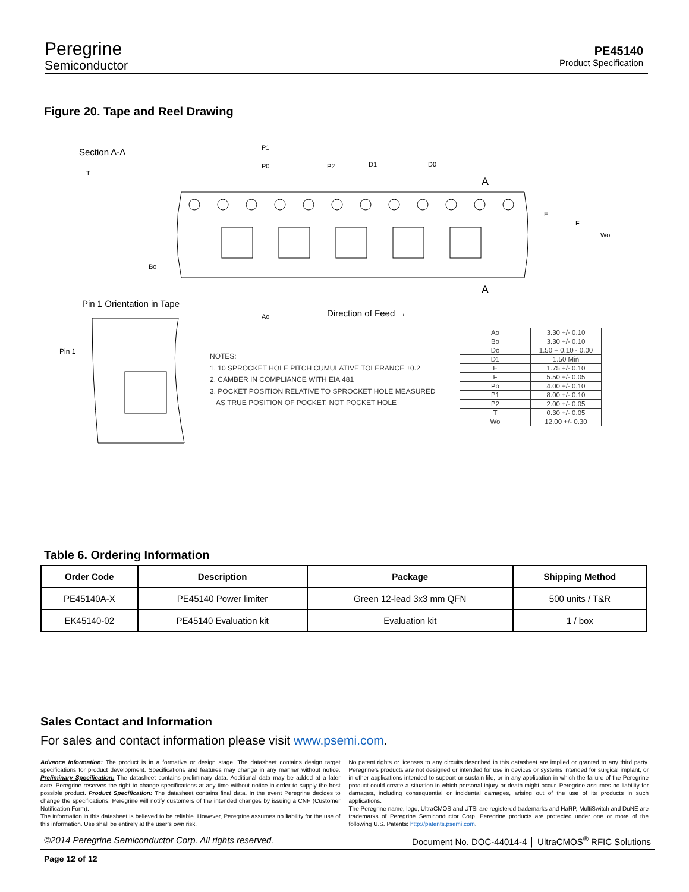Peregrine
Semiconductor
PE45140
Product Specification
Figure 20. Tape and Reel Drawing
Section A-A
Pin 1 Orientation in Tape
Direction of Feed →
Pin 1
P1
P0
P2
D1
D0
A
A
E
F
Wo
Bo
Ao
T
NOTES:
1. 10 SPROCKET HOLE PITCH CUMULATIVE TOLERANCE ±0.2
2. CAMBER IN COMPLIANCE WITH EIA 481
3. POCKET POSITION RELATIVE TO SPROCKET HOLE MEASURED
AS TRUE POSITION OF POCKET, NOT POCKET HOLE
| Ao | 3.30 +/- 0.10 |
| Bo | 3.30 +/- 0.10 |
| Do | 1.50 + 0.10 - 0.00 |
| D1 | 1.50 Min |
| E | 1.75 +/- 0.10 |
| F | 5.50 +/- 0.05 |
| Po | 4.00 +/- 0.10 |
| P1 | 8.00 +/- 0.10 |
| P2 | 2.00 +/- 0.05 |
| T | 0.30 +/- 0.05 |
| Wo | 12.00 +/- 0.30 |
Table 6. Ordering Information
| Order Code | Description | Package | Shipping Method |
| --- | --- | --- | --- |
| PE45140A-X | PE45140 Power limiter | Green 12-lead 3x3 mm QFN | 500 units / T&R |
| EK45140-02 | PE45140 Evaluation kit | Evaluation kit | 1 / box |
Sales Contact and Information
For sales and contact information please visit www.psemi.com.
Advance Information: The product is in a formative or design stage. The datasheet contains design target specifications for product development. Specifications and features may change in any manner without notice. Preliminary Specification: The datasheet contains preliminary data. Additional data may be added at a later date. Peregrine reserves the right to change specifications at any time without notice in order to supply the best possible product. Product Specification: The datasheet contains final data. In the event Peregrine decides to change the specifications, Peregrine will notify customers of the intended changes by issuing a CNF (Customer Notification Form).
The information in this datasheet is believed to be reliable. However, Peregrine assumes no liability for the use of this information. Use shall be entirely at the user’s own risk.
No patent rights or licenses to any circuits described in this datasheet are implied or granted to any third party. Peregrine’s products are not designed or intended for use in devices or systems intended for surgical implant, or in other applications intended to support or sustain life, or in any application in which the failure of the Peregrine product could create a situation in which personal injury or death might occur. Peregrine assumes no liability for damages, including consequential or incidental damages, arising out of the use of its products in such applications.
The Peregrine name, logo, UltraCMOS and UTSi are registered trademarks and HaRP, MultiSwitch and DuNE are trademarks of Peregrine Semiconductor Corp. Peregrine products are protected under one or more of the following U.S. Patents: http://patents.psemi.com.
©2014 Peregrine Semiconductor Corp. All rights reserved. Document No. DOC-44014-4 │ UltraCMOS<sup>®</sup> RFIC Solutions
Page 12 of 12